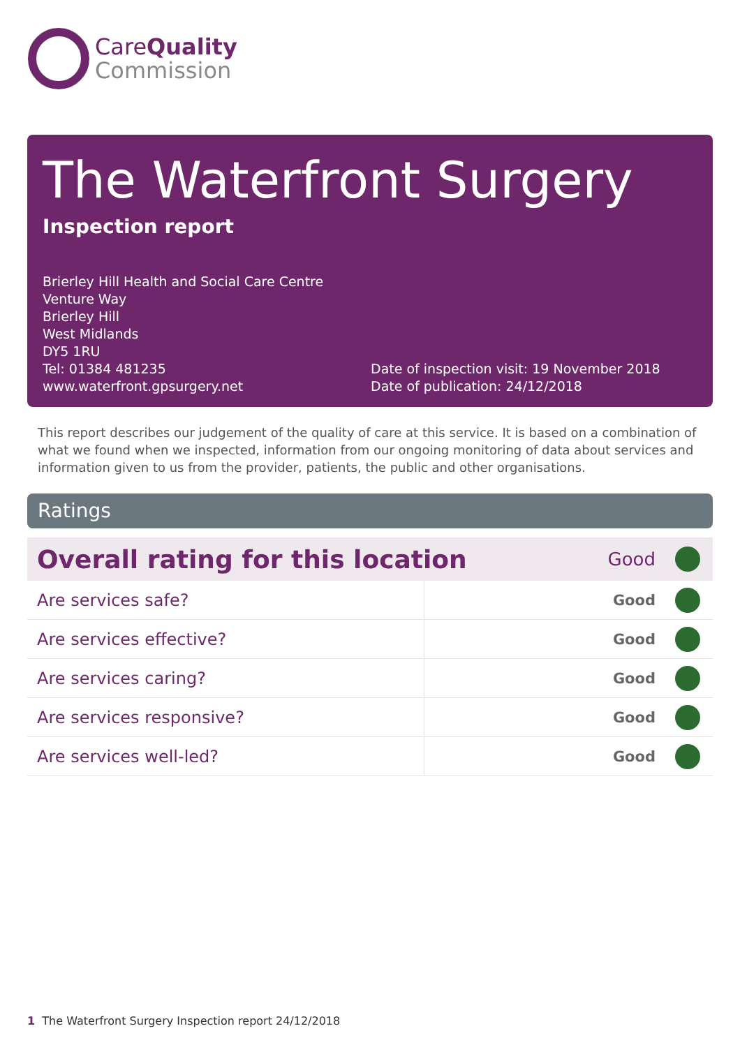CareQuality
Commission
The Waterfront Surgery
Inspection report
Brierley Hill Health and Social Care Centre
Venture Way
Brierley Hill
West Midlands
DY5 1RU
Tel: 01384 481235
www.waterfront.gpsurgery.net
Date of inspection visit: 19 November 2018
Date of publication: 24/12/2018
This report describes our judgement of the quality of care at this service. It is based on a combination of what we found when we inspected, information from our ongoing monitoring of data about services and information given to us from the provider, patients, the public and other organisations.
Ratings
| Overall rating for this location | | Good | |
| Are services safe? | Good | | |
| Are services effective? | Good | | |
| Are services caring? | Good | | |
| Are services responsive? | Good | | |
| Are services well-led? | Good | | |
1 The Waterfront Surgery Inspection report 24/12/2018